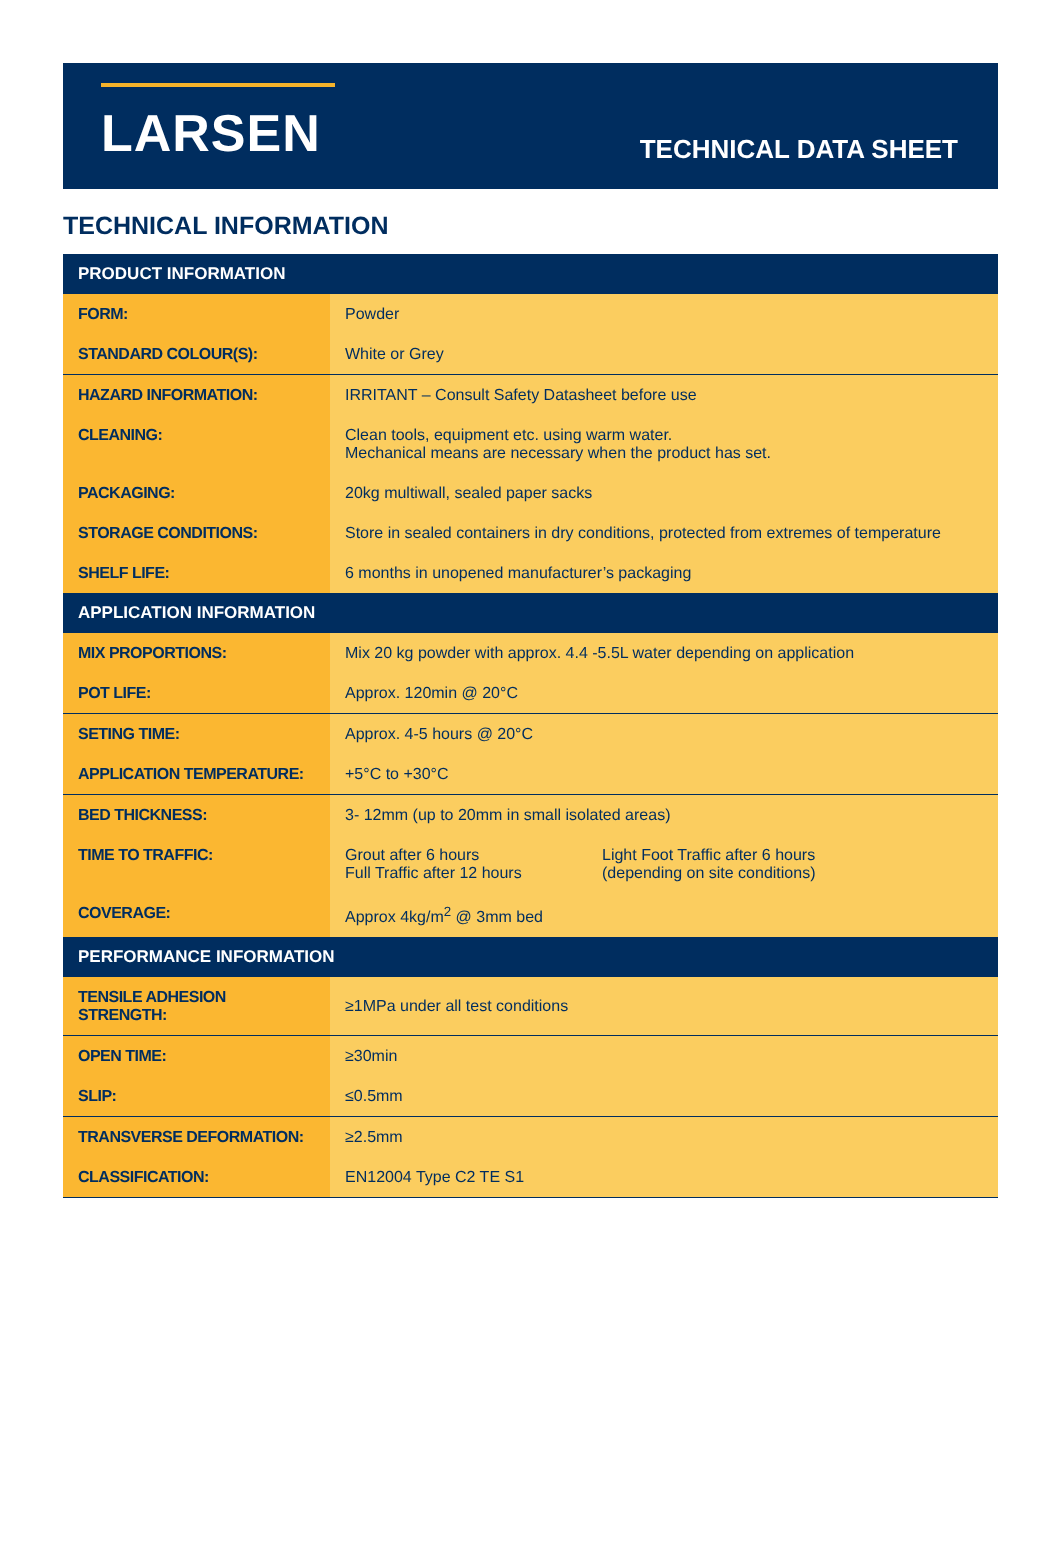LARSEN
TECHNICAL DATA SHEET
TECHNICAL INFORMATION
| PRODUCT INFORMATION | |
| --- | --- |
| FORM: | Powder |
| STANDARD COLOUR(S): | White or Grey |
| HAZARD INFORMATION: | IRRITANT – Consult Safety Datasheet before use |
| CLEANING: | Clean tools, equipment etc. using warm water. Mechanical means are necessary when the product has set. |
| PACKAGING: | 20kg multiwall, sealed paper sacks |
| STORAGE CONDITIONS: | Store in sealed containers in dry conditions, protected from extremes of temperature |
| SHELF LIFE: | 6 months in unopened manufacturer’s packaging |
| APPLICATION INFORMATION | |
| MIX PROPORTIONS: | Mix 20 kg powder with approx. 4.4 -5.5L water depending on application |
| POT LIFE: | Approx. 120min @ 20°C |
| SETING TIME: | Approx. 4-5 hours @ 20°C |
| APPLICATION TEMPERATURE: | +5°C to +30°C |
| BED THICKNESS: | 3- 12mm (up to 20mm in small isolated areas) |
| TIME TO TRAFFIC: | Grout after 6 hours Full Traffic after 12 hours Light Foot Traffic after 6 hours (depending on site conditions) |
| COVERAGE: | Approx 4kg/m<sup>2</sup> @ 3mm bed |
| PERFORMANCE INFORMATION | |
| TENSILE ADHESION STRENGTH: | ≥1MPa under all test conditions |
| OPEN TIME: | ≥30min |
| SLIP: | ≤0.5mm |
| TRANSVERSE DEFORMATION: | ≥2.5mm |
| CLASSIFICATION: | EN12004 Type C2 TE S1 |